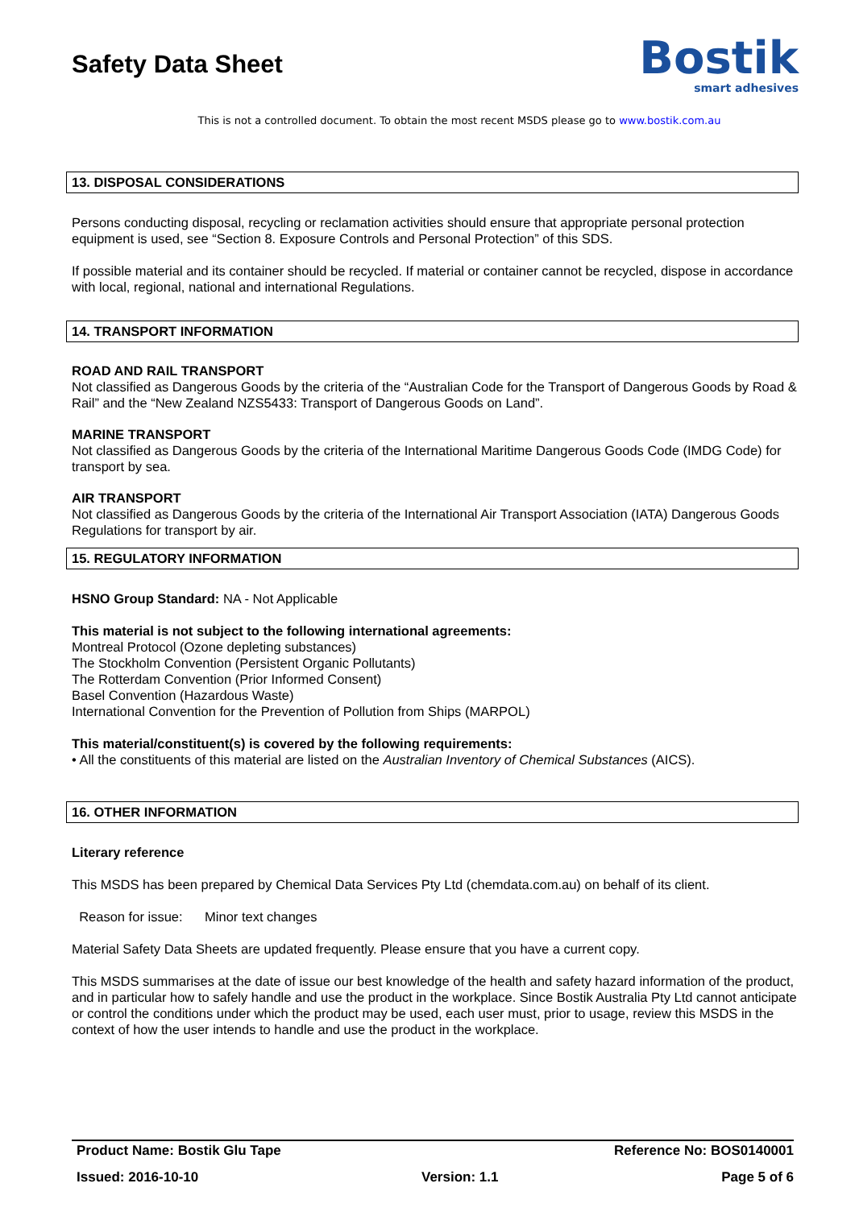Safety Data Sheet
Bostik
smart adhesives
This is not a controlled document. To obtain the most recent MSDS please go to www.bostik.com.au
13. DISPOSAL CONSIDERATIONS
Persons conducting disposal, recycling or reclamation activities should ensure that appropriate personal protection equipment is used, see “Section 8. Exposure Controls and Personal Protection” of this SDS.
If possible material and its container should be recycled. If material or container cannot be recycled, dispose in accordance with local, regional, national and international Regulations.
14. TRANSPORT INFORMATION
ROAD AND RAIL TRANSPORT
Not classified as Dangerous Goods by the criteria of the “Australian Code for the Transport of Dangerous Goods by Road & Rail” and the “New Zealand NZS5433: Transport of Dangerous Goods on Land”.
MARINE TRANSPORT
Not classified as Dangerous Goods by the criteria of the International Maritime Dangerous Goods Code (IMDG Code) for transport by sea.
AIR TRANSPORT
Not classified as Dangerous Goods by the criteria of the International Air Transport Association (IATA) Dangerous Goods Regulations for transport by air.
15. REGULATORY INFORMATION
HSNO Group Standard: NA - Not Applicable
This material is not subject to the following international agreements:
Montreal Protocol (Ozone depleting substances)
The Stockholm Convention (Persistent Organic Pollutants)
The Rotterdam Convention (Prior Informed Consent)
Basel Convention (Hazardous Waste)
International Convention for the Prevention of Pollution from Ships (MARPOL)
This material/constituent(s) is covered by the following requirements:
• All the constituents of this material are listed on the Australian Inventory of Chemical Substances (AICS).
16. OTHER INFORMATION
Literary reference
This MSDS has been prepared by Chemical Data Services Pty Ltd (chemdata.com.au) on behalf of its client.
Reason for issue: Minor text changes
Material Safety Data Sheets are updated frequently. Please ensure that you have a current copy.
This MSDS summarises at the date of issue our best knowledge of the health and safety hazard information of the product, and in particular how to safely handle and use the product in the workplace. Since Bostik Australia Pty Ltd cannot anticipate or control the conditions under which the product may be used, each user must, prior to usage, review this MSDS in the context of how the user intends to handle and use the product in the workplace.
Product Name: Bostik Glu Tape Reference No: BOS0140001
Issued: 2016-10-10 Version: 1.1 Page 5 of 6